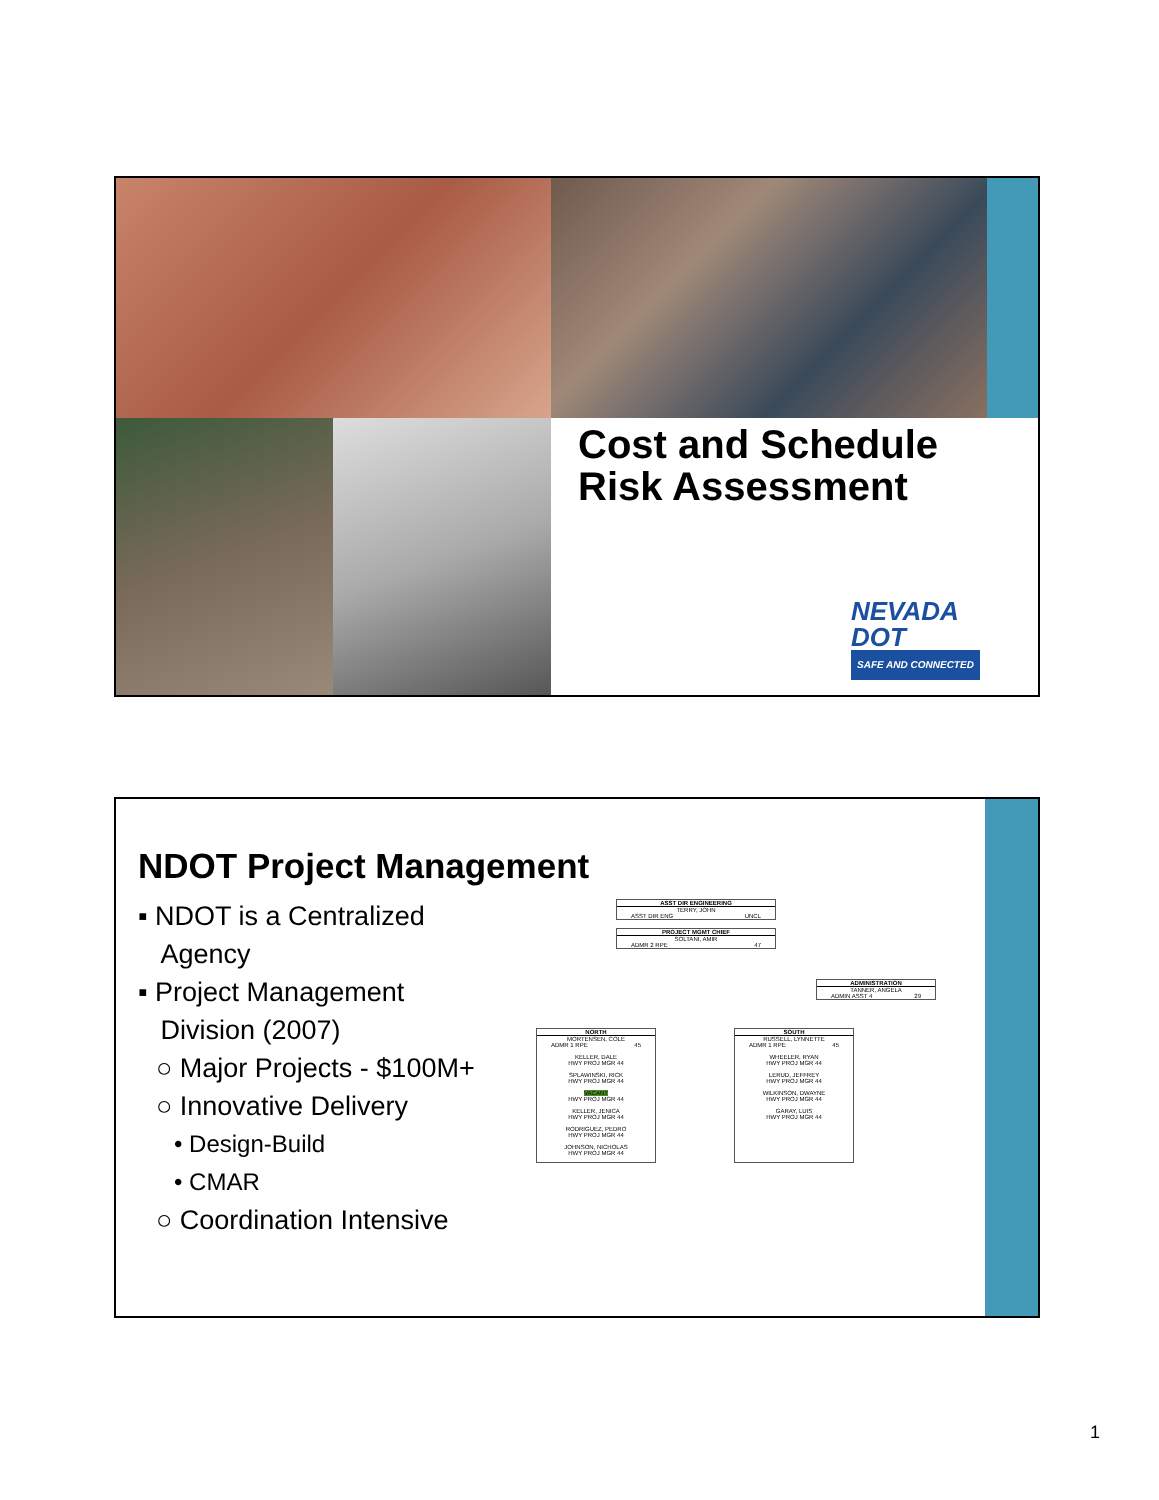Cost and Schedule
Risk Assessment
NEVADA
DOT
SAFE AND CONNECTED
NDOT Project Management
▪ NDOT is a Centralized
Agency
▪ Project Management
Division (2007)
○ Major Projects - $100M+
○ Innovative Delivery
• Design-Build
• CMAR
○ Coordination Intensive
ASST DIR ENGINEERING
TERRY, JOHN
ASST DIR ENG UNCL
PROJECT MGMT CHIEF
SOLTANI, AMIR
ADMR 2 RPE 47
ADMINISTRATION
TANNER, ANGELA
ADMIN ASST 4 29
NORTH
MORTENSEN, COLE
ADMR 1 RPE 45
KELLER, DALE
HWY PROJ MGR 44
SPLAWINSKI, RICK
HWY PROJ MGR 44
VACANT
HWY PROJ MGR 44
KELLER, JENICA
HWY PROJ MGR 44
RODRIGUEZ, PEDRO
HWY PROJ MGR 44
JOHNSON, NICHOLAS
HWY PROJ MGR 44
SOUTH
RUSSELL, LYNNETTE
ADMR 1 RPE 45
WHEELER, RYAN
HWY PROJ MGR 44
LERUD, JEFFREY
HWY PROJ MGR 44
WILKINSON, DWAYNE
HWY PROJ MGR 44
GARAY, LUIS
HWY PROJ MGR 44
1